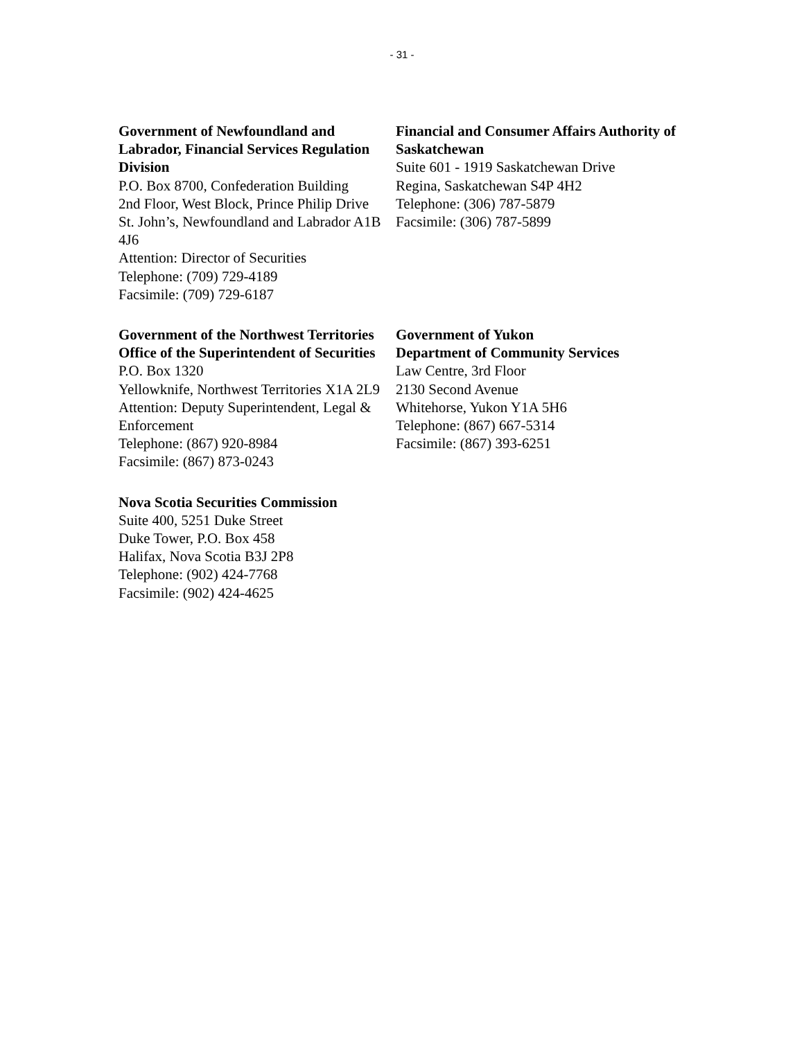- 31 -
Government of Newfoundland and Labrador, Financial Services Regulation Division
P.O. Box 8700, Confederation Building
2nd Floor, West Block, Prince Philip Drive
St. John’s, Newfoundland and Labrador A1B 4J6
Attention: Director of Securities
Telephone: (709) 729-4189
Facsimile: (709) 729-6187
Financial and Consumer Affairs Authority of Saskatchewan
Suite 601 - 1919 Saskatchewan Drive
Regina, Saskatchewan S4P 4H2
Telephone: (306) 787-5879
Facsimile: (306) 787-5899
Government of the Northwest Territories
Office of the Superintendent of Securities
P.O. Box 1320
Yellowknife, Northwest Territories X1A 2L9
Attention: Deputy Superintendent, Legal & Enforcement
Telephone: (867) 920-8984
Facsimile: (867) 873-0243
Nova Scotia Securities Commission
Suite 400, 5251 Duke Street
Duke Tower, P.O. Box 458
Halifax, Nova Scotia B3J 2P8
Telephone: (902) 424-7768
Facsimile: (902) 424-4625
Government of Yukon
Department of Community Services
Law Centre, 3rd Floor
2130 Second Avenue
Whitehorse, Yukon Y1A 5H6
Telephone: (867) 667-5314
Facsimile: (867) 393-6251